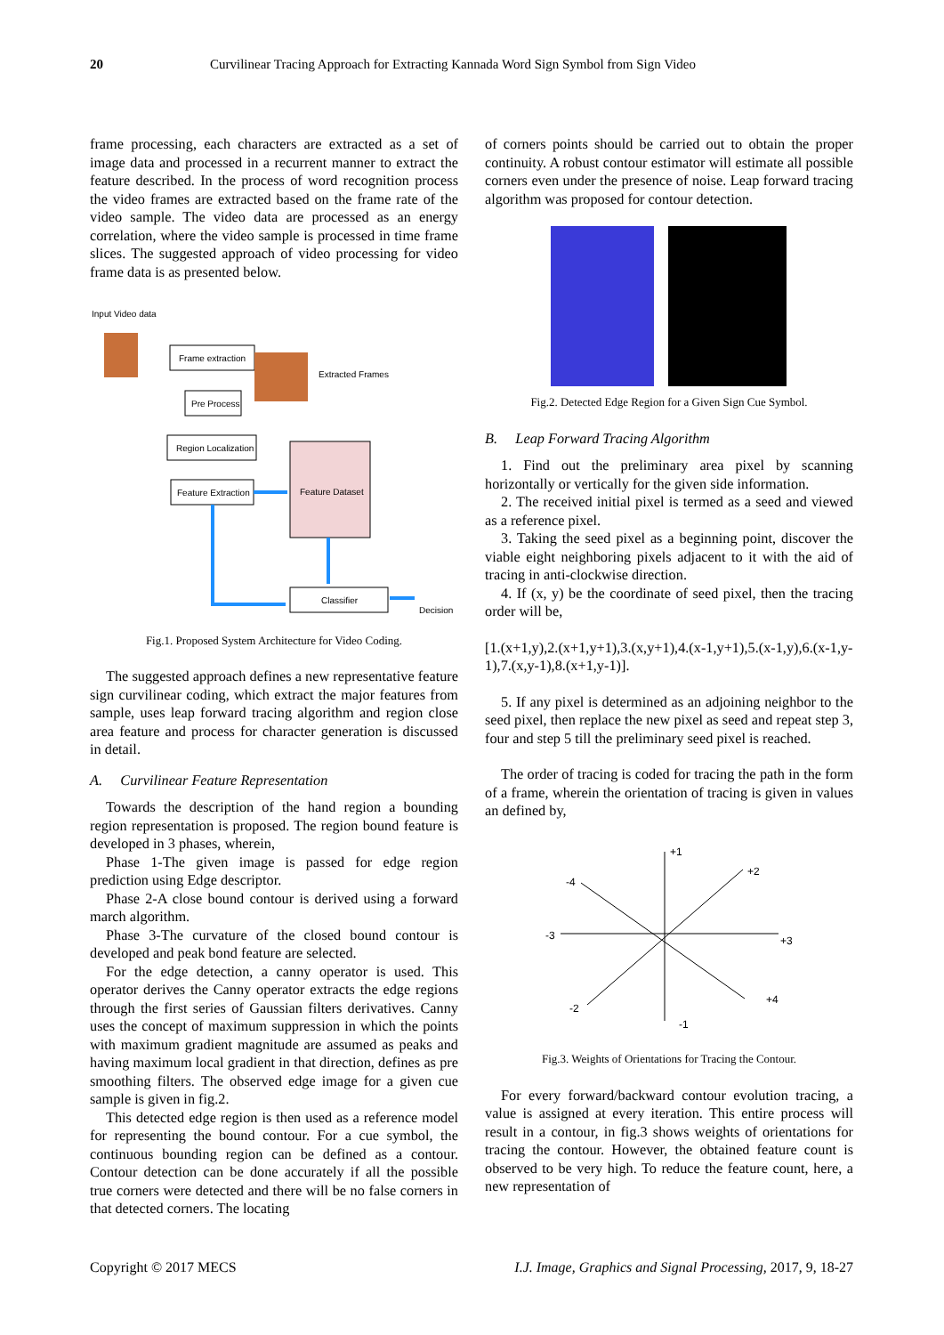20 Curvilinear Tracing Approach for Extracting Kannada Word Sign Symbol from Sign Video
frame processing, each characters are extracted as a set of image data and processed in a recurrent manner to extract the feature described. In the process of word recognition process the video frames are extracted based on the frame rate of the video sample. The video data are processed as an energy correlation, where the video sample is processed in time frame slices. The suggested approach of video processing for video frame data is as presented below.
Input Video data
Frame extraction
Extracted Frames
Pre Process
Region Localization
Feature Extraction
Feature Dataset
Classifier
Decision
Fig.1. Proposed System Architecture for Video Coding.
The suggested approach defines a new representative feature sign curvilinear coding, which extract the major features from sample, uses leap forward tracing algorithm and region close area feature and process for character generation is discussed in detail.
A. Curvilinear Feature Representation
Towards the description of the hand region a bounding region representation is proposed. The region bound feature is developed in 3 phases, wherein,
Phase 1-The given image is passed for edge region prediction using Edge descriptor.
Phase 2-A close bound contour is derived using a forward march algorithm.
Phase 3-The curvature of the closed bound contour is developed and peak bond feature are selected.
For the edge detection, a canny operator is used. This operator derives the Canny operator extracts the edge regions through the first series of Gaussian filters derivatives. Canny uses the concept of maximum suppression in which the points with maximum gradient magnitude are assumed as peaks and having maximum local gradient in that direction, defines as pre smoothing filters. The observed edge image for a given cue sample is given in fig.2.
This detected edge region is then used as a reference model for representing the bound contour. For a cue symbol, the continuous bounding region can be defined as a contour. Contour detection can be done accurately if all the possible true corners were detected and there will be no false corners in that detected corners. The locating
of corners points should be carried out to obtain the proper continuity. A robust contour estimator will estimate all possible corners even under the presence of noise. Leap forward tracing algorithm was proposed for contour detection.
Fig.2. Detected Edge Region for a Given Sign Cue Symbol.
B. Leap Forward Tracing Algorithm
1. Find out the preliminary area pixel by scanning horizontally or vertically for the given side information.
2. The received initial pixel is termed as a seed and viewed as a reference pixel.
3. Taking the seed pixel as a beginning point, discover the viable eight neighboring pixels adjacent to it with the aid of tracing in anti-clockwise direction.
4. If (x, y) be the coordinate of seed pixel, then the tracing order will be,
[1.(x+1,y),2.(x+1,y+1),3.(x,y+1),4.(x-1,y+1),5.(x-1,y),6.(x-1,y-1),7.(x,y-1),8.(x+1,y-1)].
5. If any pixel is determined as an adjoining neighbor to the seed pixel, then replace the new pixel as seed and repeat step 3, four and step 5 till the preliminary seed pixel is reached.
The order of tracing is coded for tracing the path in the form of a frame, wherein the orientation of tracing is given in values an defined by,
+1
+2
+3
+4
-1
-2
-3
-4
Fig.3. Weights of Orientations for Tracing the Contour.
For every forward/backward contour evolution tracing, a value is assigned at every iteration. This entire process will result in a contour, in fig.3 shows weights of orientations for tracing the contour. However, the obtained feature count is observed to be very high. To reduce the feature count, here, a new representation of
Copyright © 2017 MECS I.J. Image, Graphics and Signal Processing, 2017, 9, 18-27